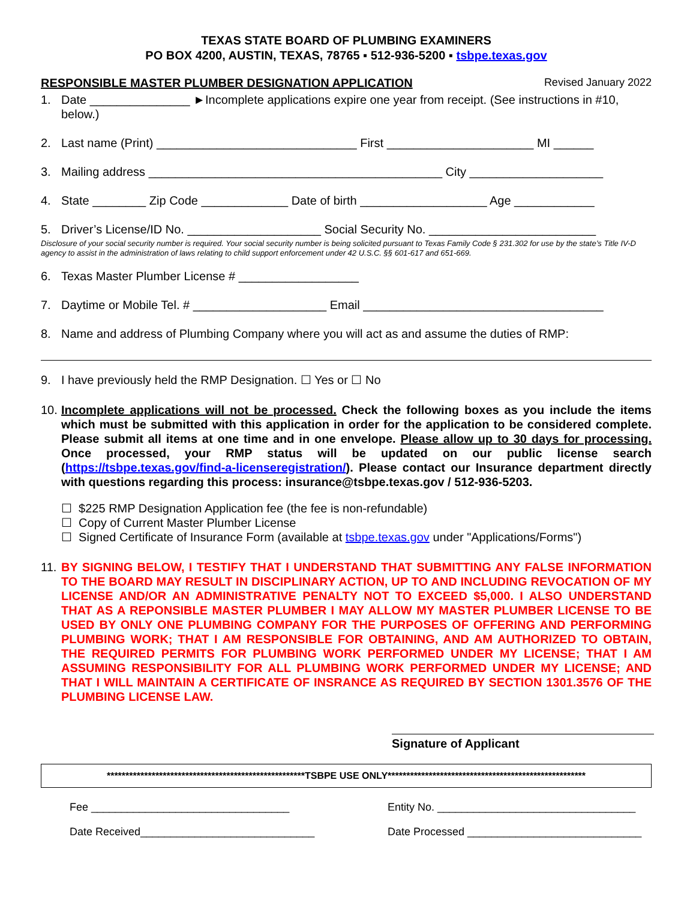TEXAS STATE BOARD OF PLUMBING EXAMINERS
PO BOX 4200, AUSTIN, TEXAS, 78765 ▪ 512-936-5200 ▪ tsbpe.texas.gov
RESPONSIBLE MASTER PLUMBER DESIGNATION APPLICATION Revised January 2022
1. Date _______________ ►Incomplete applications expire one year from receipt. (See instructions in #10, below.)
2. Last name (Print) ______________________________ First ______________________ MI ______
3. Mailing address ____________________________________________ City ____________________
4. State ________ Zip Code _____________ Date of birth ___________________ Age ____________
5. Driver’s License/ID No. ____________________ Social Security No. _________________________
Disclosure of your social security number is required. Your social security number is being solicited pursuant to Texas Family Code § 231.302 for use by the state’s Title IV-D agency to assist in the administration of laws relating to child support enforcement under 42 U.S.C. §§ 601-617 and 651-669.
6. Texas Master Plumber License # __________________
7. Daytime or Mobile Tel. # ____________________ Email ____________________________________
8. Name and address of Plumbing Company where you will act as and assume the duties of RMP:
9. I have previously held the RMP Designation. ☐ Yes or ☐ No
10. Incomplete applications will not be processed. Check the following boxes as you include the items which must be submitted with this application in order for the application to be considered complete. Please submit all items at one time and in one envelope. Please allow up to 30 days for processing. Once processed, your RMP status will be updated on our public license search (https://tsbpe.texas.gov/find-a-licenseregistration/). Please contact our Insurance department directly with questions regarding this process: insurance@tsbpe.texas.gov / 512-936-5203.
☐ $225 RMP Designation Application fee (the fee is non-refundable)
☐ Copy of Current Master Plumber License
☐ Signed Certificate of Insurance Form (available at tsbpe.texas.gov under "Applications/Forms")
11. BY SIGNING BELOW, I TESTIFY THAT I UNDERSTAND THAT SUBMITTING ANY FALSE INFORMATION TO THE BOARD MAY RESULT IN DISCIPLINARY ACTION, UP TO AND INCLUDING REVOCATION OF MY LICENSE AND/OR AN ADMINISTRATIVE PENALTY NOT TO EXCEED $5,000. I ALSO UNDERSTAND THAT AS A REPONSIBLE MASTER PLUMBER I MAY ALLOW MY MASTER PLUMBER LICENSE TO BE USED BY ONLY ONE PLUMBING COMPANY FOR THE PURPOSES OF OFFERING AND PERFORMING PLUMBING WORK; THAT I AM RESPONSIBLE FOR OBTAINING, AND AM AUTHORIZED TO OBTAIN, THE REQUIRED PERMITS FOR PLUMBING WORK PERFORMED UNDER MY LICENSE; THAT I AM ASSUMING RESPONSIBILITY FOR ALL PLUMBING WORK PERFORMED UNDER MY LICENSE; AND THAT I WILL MAINTAIN A CERTIFICATE OF INSRANCE AS REQUIRED BY SECTION 1301.3576 OF THE PLUMBING LICENSE LAW.
Signature of Applicant
*****************************************************TSBPE USE ONLY*****************************************************
Fee _________________________________ Entity No. _________________________________
Date Received_____________________________ Date Processed _____________________________